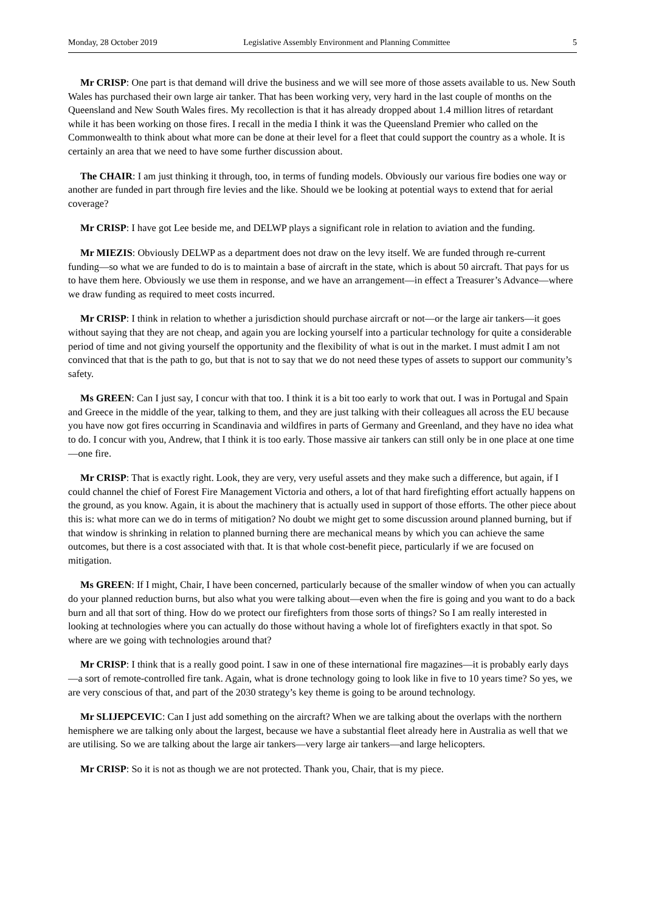Monday, 28 October 2019 Legislative Assembly Environment and Planning Committee 5
Mr CRISP: One part is that demand will drive the business and we will see more of those assets available to us. New South Wales has purchased their own large air tanker. That has been working very, very hard in the last couple of months on the Queensland and New South Wales fires. My recollection is that it has already dropped about 1.4 million litres of retardant while it has been working on those fires. I recall in the media I think it was the Queensland Premier who called on the Commonwealth to think about what more can be done at their level for a fleet that could support the country as a whole. It is certainly an area that we need to have some further discussion about.
The CHAIR: I am just thinking it through, too, in terms of funding models. Obviously our various fire bodies one way or another are funded in part through fire levies and the like. Should we be looking at potential ways to extend that for aerial coverage?
Mr CRISP: I have got Lee beside me, and DELWP plays a significant role in relation to aviation and the funding.
Mr MIEZIS: Obviously DELWP as a department does not draw on the levy itself. We are funded through re-current funding—so what we are funded to do is to maintain a base of aircraft in the state, which is about 50 aircraft. That pays for us to have them here. Obviously we use them in response, and we have an arrangement—in effect a Treasurer’s Advance—where we draw funding as required to meet costs incurred.
Mr CRISP: I think in relation to whether a jurisdiction should purchase aircraft or not—or the large air tankers—it goes without saying that they are not cheap, and again you are locking yourself into a particular technology for quite a considerable period of time and not giving yourself the opportunity and the flexibility of what is out in the market. I must admit I am not convinced that that is the path to go, but that is not to say that we do not need these types of assets to support our community’s safety.
Ms GREEN: Can I just say, I concur with that too. I think it is a bit too early to work that out. I was in Portugal and Spain and Greece in the middle of the year, talking to them, and they are just talking with their colleagues all across the EU because you have now got fires occurring in Scandinavia and wildfires in parts of Germany and Greenland, and they have no idea what to do. I concur with you, Andrew, that I think it is too early. Those massive air tankers can still only be in one place at one time—one fire.
Mr CRISP: That is exactly right. Look, they are very, very useful assets and they make such a difference, but again, if I could channel the chief of Forest Fire Management Victoria and others, a lot of that hard firefighting effort actually happens on the ground, as you know. Again, it is about the machinery that is actually used in support of those efforts. The other piece about this is: what more can we do in terms of mitigation? No doubt we might get to some discussion around planned burning, but if that window is shrinking in relation to planned burning there are mechanical means by which you can achieve the same outcomes, but there is a cost associated with that. It is that whole cost-benefit piece, particularly if we are focused on mitigation.
Ms GREEN: If I might, Chair, I have been concerned, particularly because of the smaller window of when you can actually do your planned reduction burns, but also what you were talking about—even when the fire is going and you want to do a back burn and all that sort of thing. How do we protect our firefighters from those sorts of things? So I am really interested in looking at technologies where you can actually do those without having a whole lot of firefighters exactly in that spot. So where are we going with technologies around that?
Mr CRISP: I think that is a really good point. I saw in one of these international fire magazines—it is probably early days—a sort of remote-controlled fire tank. Again, what is drone technology going to look like in five to 10 years time? So yes, we are very conscious of that, and part of the 2030 strategy’s key theme is going to be around technology.
Mr SLIJEPCEVIC: Can I just add something on the aircraft? When we are talking about the overlaps with the northern hemisphere we are talking only about the largest, because we have a substantial fleet already here in Australia as well that we are utilising. So we are talking about the large air tankers—very large air tankers—and large helicopters.
Mr CRISP: So it is not as though we are not protected. Thank you, Chair, that is my piece.